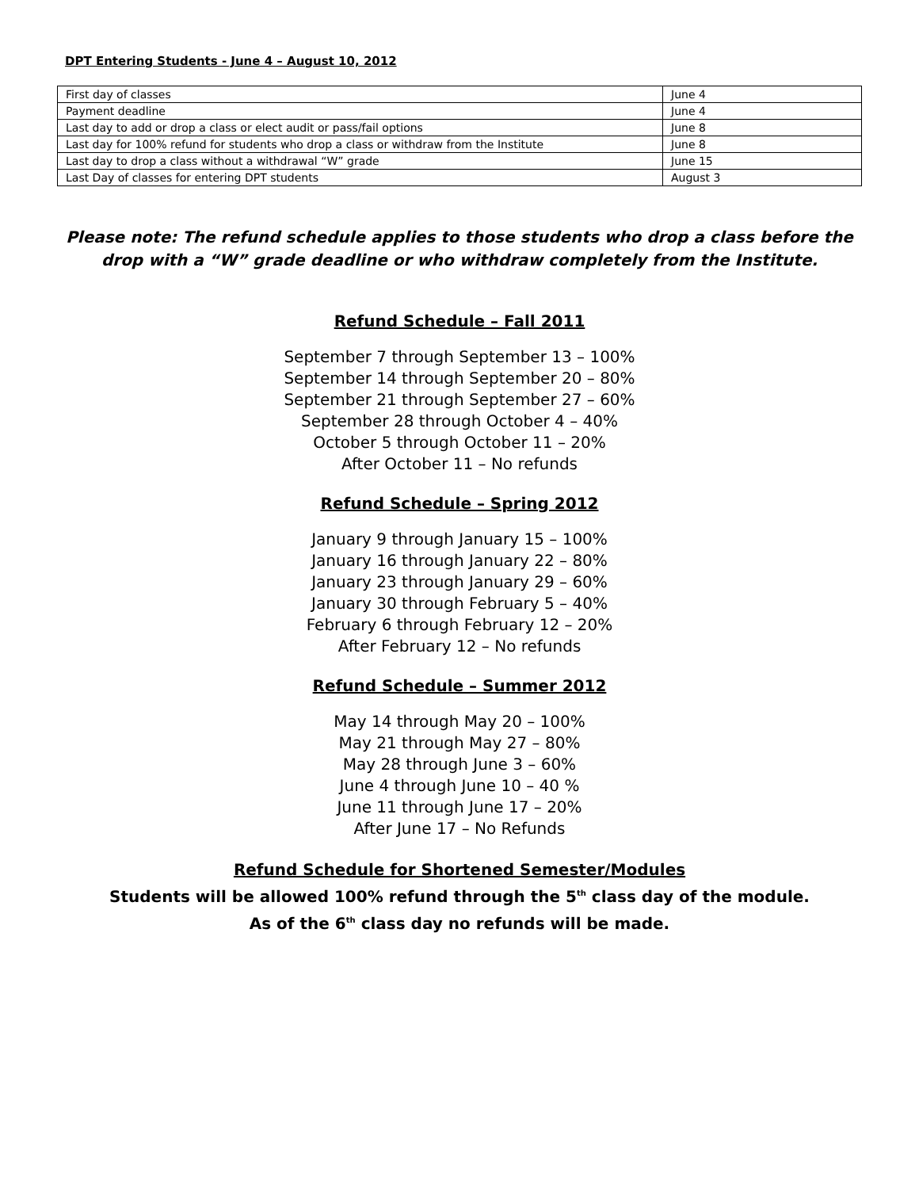DPT Entering Students - June 4 – August 10, 2012
| First day of classes | June 4 |
| Payment deadline | June 4 |
| Last day to add or drop a class or elect audit or pass/fail options | June 8 |
| Last day for 100% refund for students who drop a class or withdraw from the Institute | June 8 |
| Last day to drop a class without a withdrawal “W” grade | June 15 |
| Last Day of classes for entering DPT students | August 3 |
Please note: The refund schedule applies to those students who drop a class before the drop with a “W” grade deadline or who withdraw completely from the Institute.
Refund Schedule – Fall 2011
September 7 through September 13 – 100%
September 14 through September 20 – 80%
September 21 through September 27 – 60%
September 28 through October 4 – 40%
October 5 through October 11 – 20%
After October 11 – No refunds
Refund Schedule – Spring 2012
January 9 through January 15 – 100%
January 16 through January 22 – 80%
January 23 through January 29 – 60%
January 30 through February 5 – 40%
February 6 through February 12 – 20%
After February 12 – No refunds
Refund Schedule – Summer 2012
May 14 through May 20 – 100%
May 21 through May 27 – 80%
May 28 through June 3 – 60%
June 4 through June 10 – 40 %
June 11 through June 17 – 20%
After June 17 – No Refunds
Refund Schedule for Shortened Semester/Modules
Students will be allowed 100% refund through the 5<sup>th</sup> class day of the module.
As of the 6<sup>th</sup> class day no refunds will be made.